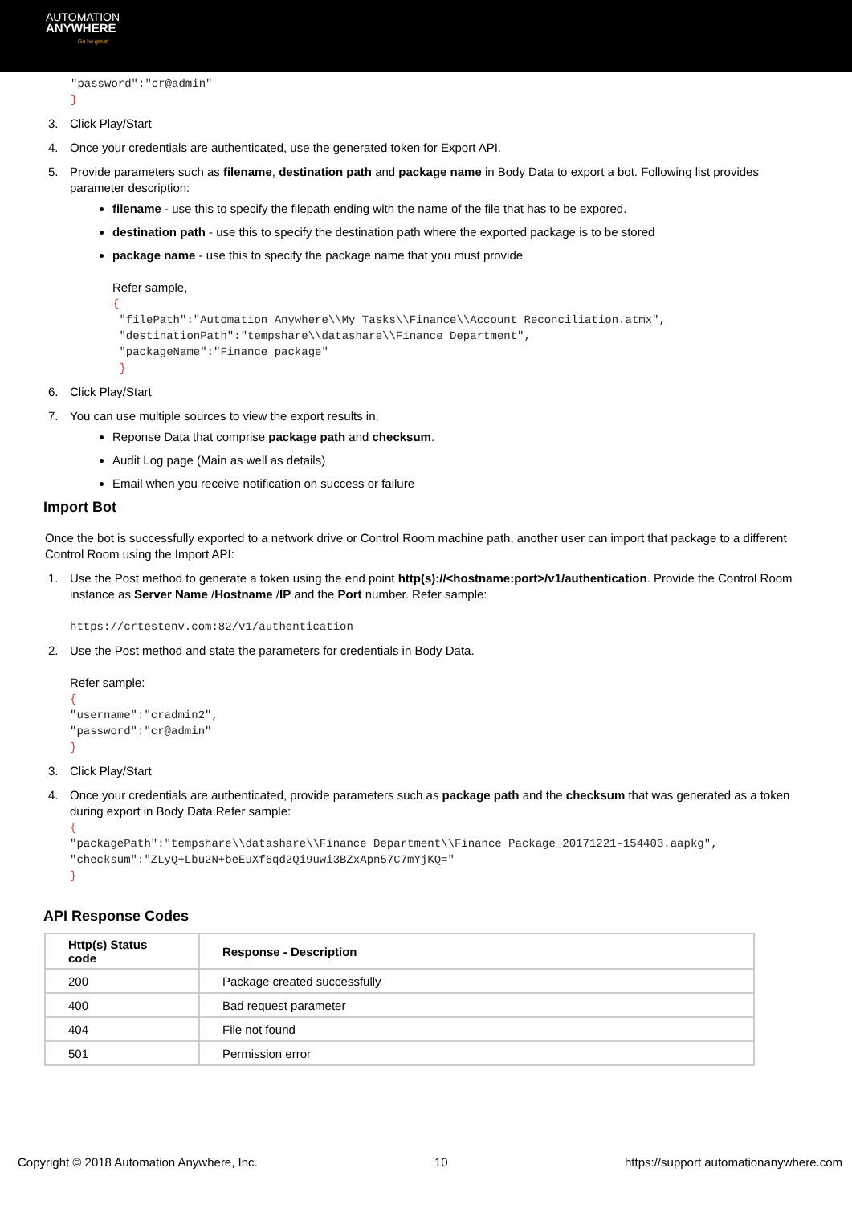AUTOMATION
ANYWHERE
Go be great.
"password":"cr@admin"
}
3. Click Play/Start
4. Once your credentials are authenticated, use the generated token for Export API.
5. Provide parameters such as filename, destination path and package name in Body Data to export a bot. Following list provides parameter description:
filename - use this to specify the filepath ending with the name of the file that has to be expored.
destination path - use this to specify the destination path where the exported package is to be stored
package name - use this to specify the package name that you must provide
Refer sample,
{
 "filePath":"Automation Anywhere\\My Tasks\\Finance\\Account Reconciliation.atmx",
 "destinationPath":"tempshare\\datashare\\Finance Department",
 "packageName":"Finance package"
 }
6. Click Play/Start
7. You can use multiple sources to view the export results in,
Reponse Data that comprise package path and checksum.
Audit Log page (Main as well as details)
Email when you receive notification on success or failure
Import Bot
Once the bot is successfully exported to a network drive or Control Room machine path, another user can import that package to a different Control Room using the Import API:
1. Use the Post method to generate a token using the end point http(s)://<hostname:port>/v1/authentication. Provide the Control Room instance as Server Name /Hostname /IP and the Port number. Refer sample:
https://crtestenv.com:82/v1/authentication
2. Use the Post method and state the parameters for credentials in Body Data.
Refer sample:
{
"username":"cradmin2",
"password":"cr@admin"
}
3. Click Play/Start
4. Once your credentials are authenticated, provide parameters such as package path and the checksum that was generated as a token during export in Body Data.Refer sample:
{
"packagePath":"tempshare\\datashare\\Finance Department\\Finance Package_20171221-154403.aapkg",
"checksum":"ZLyQ+Lbu2N+beEuXf6qd2Qi9uwi3BZxApn57C7mYjKQ="
}
API Response Codes
| Http(s) Status code | Response - Description |
| --- | --- |
| 200 | Package created successfully |
| 400 | Bad request parameter |
| 404 | File not found |
| 501 | Permission error |
Copyright © 2018 Automation Anywhere, Inc. 10 https://support.automationanywhere.com